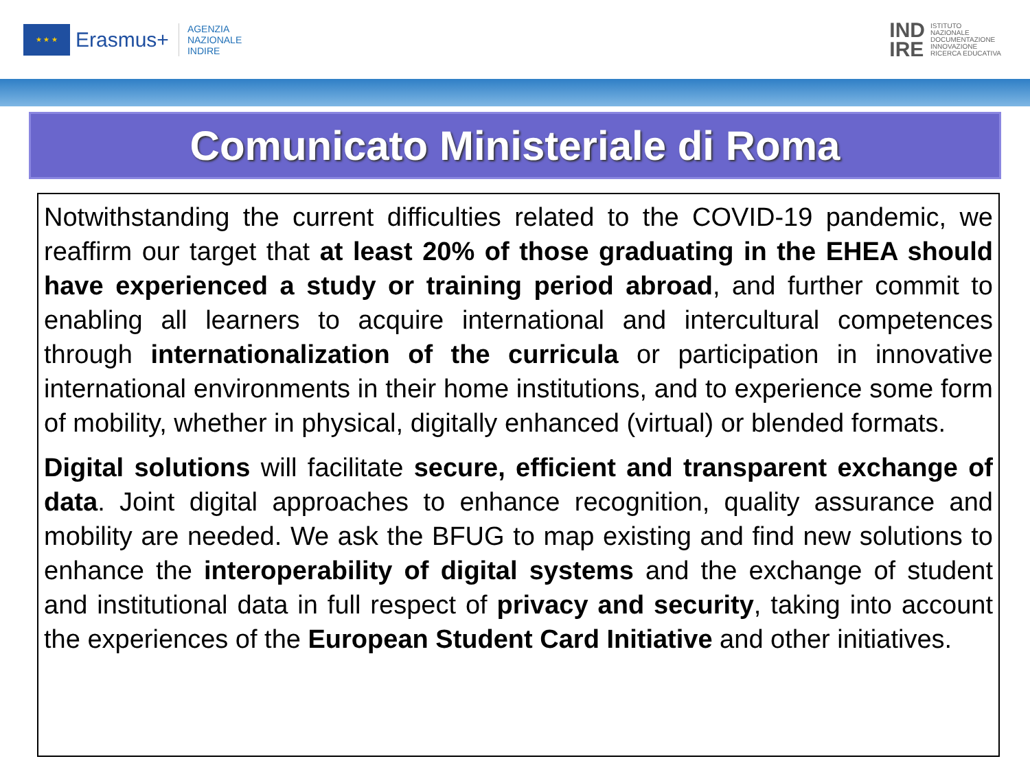★ ★ ★
Erasmus+
AGENZIA
NAZIONALE
INDIRE
IND
IRE ISTITUTO
NAZIONALE
DOCUMENTAZIONE
INNOVAZIONE
RICERCA EDUCATIVA
Comunicato Ministeriale di Roma
Notwithstanding the current difficulties related to the COVID-19 pandemic, we reaffirm our target that at least 20% of those graduating in the EHEA should have experienced a study or training period abroad, and further commit to enabling all learners to acquire international and intercultural competences through internationalization of the curricula or participation in innovative international environments in their home institutions, and to experience some form of mobility, whether in physical, digitally enhanced (virtual) or blended formats.
Digital solutions will facilitate secure, efficient and transparent exchange of data. Joint digital approaches to enhance recognition, quality assurance and mobility are needed. We ask the BFUG to map existing and find new solutions to enhance the interoperability of digital systems and the exchange of student and institutional data in full respect of privacy and security, taking into account the experiences of the European Student Card Initiative and other initiatives.